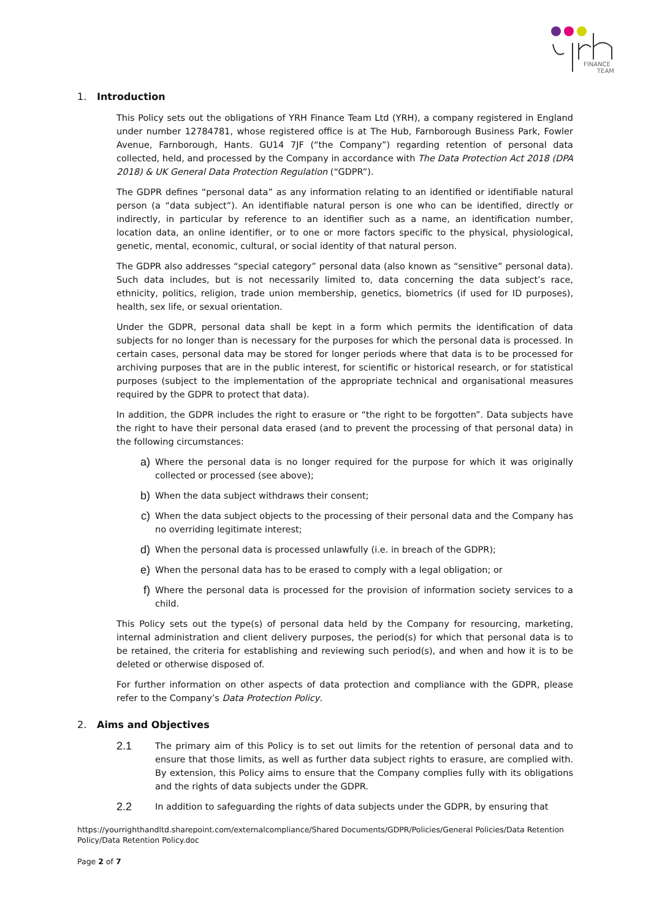FINANCE
TEAM
1. Introduction
This Policy sets out the obligations of YRH Finance Team Ltd (YRH), a company registered in England under number 12784781, whose registered office is at The Hub, Farnborough Business Park, Fowler Avenue, Farnborough, Hants. GU14 7JF (“the Company”) regarding retention of personal data collected, held, and processed by the Company in accordance with The Data Protection Act 2018 (DPA 2018) & UK General Data Protection Regulation (“GDPR”).
The GDPR defines “personal data” as any information relating to an identified or identifiable natural person (a “data subject”). An identifiable natural person is one who can be identified, directly or indirectly, in particular by reference to an identifier such as a name, an identification number, location data, an online identifier, or to one or more factors specific to the physical, physiological, genetic, mental, economic, cultural, or social identity of that natural person.
The GDPR also addresses “special category” personal data (also known as “sensitive” personal data). Such data includes, but is not necessarily limited to, data concerning the data subject’s race, ethnicity, politics, religion, trade union membership, genetics, biometrics (if used for ID purposes), health, sex life, or sexual orientation.
Under the GDPR, personal data shall be kept in a form which permits the identification of data subjects for no longer than is necessary for the purposes for which the personal data is processed. In certain cases, personal data may be stored for longer periods where that data is to be processed for archiving purposes that are in the public interest, for scientific or historical research, or for statistical purposes (subject to the implementation of the appropriate technical and organisational measures required by the GDPR to protect that data).
In addition, the GDPR includes the right to erasure or “the right to be forgotten”. Data subjects have the right to have their personal data erased (and to prevent the processing of that personal data) in the following circumstances:
a)
Where the personal data is no longer required for the purpose for which it was originally collected or processed (see above);
b)
When the data subject withdraws their consent;
c)
When the data subject objects to the processing of their personal data and the Company has no overriding legitimate interest;
d)
When the personal data is processed unlawfully (i.e. in breach of the GDPR);
e)
When the personal data has to be erased to comply with a legal obligation; or
f)
Where the personal data is processed for the provision of information society services to a child.
This Policy sets out the type(s) of personal data held by the Company for resourcing, marketing, internal administration and client delivery purposes, the period(s) for which that personal data is to be retained, the criteria for establishing and reviewing such period(s), and when and how it is to be deleted or otherwise disposed of.
For further information on other aspects of data protection and compliance with the GDPR, please refer to the Company’s Data Protection Policy.
2. Aims and Objectives
2.1
The primary aim of this Policy is to set out limits for the retention of personal data and to ensure that those limits, as well as further data subject rights to erasure, are complied with. By extension, this Policy aims to ensure that the Company complies fully with its obligations and the rights of data subjects under the GDPR.
2.2
In addition to safeguarding the rights of data subjects under the GDPR, by ensuring that
https://yourrighthandltd.sharepoint.com/externalcompliance/Shared Documents/GDPR/Policies/General Policies/Data Retention Policy/Data Retention Policy.doc
Page 2 of 7